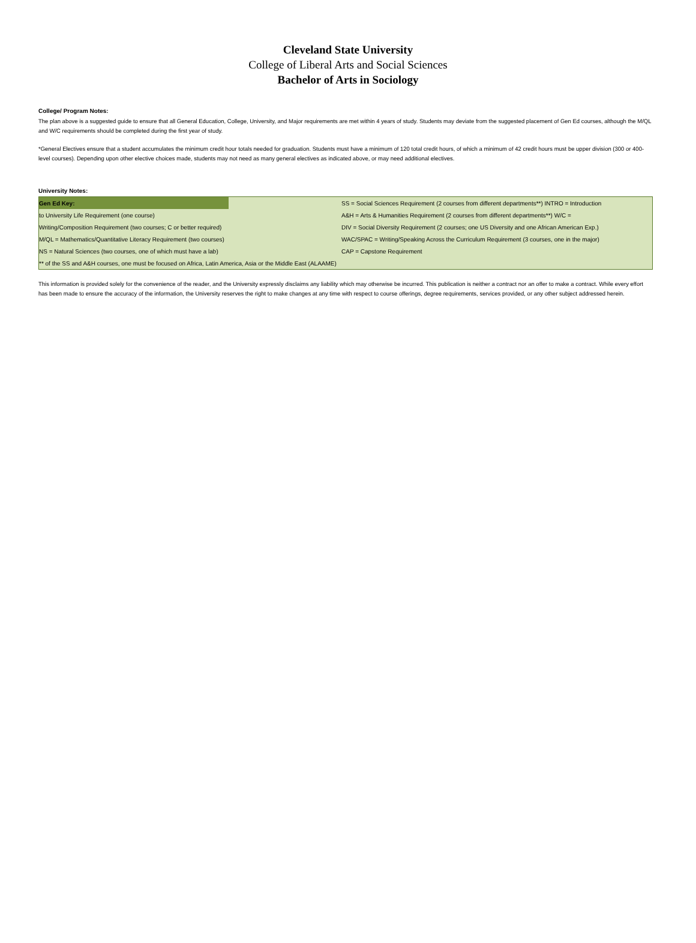Cleveland State University
College of Liberal Arts and Social Sciences
Bachelor of Arts in Sociology
College/ Program Notes:
The plan above is a suggested guide to ensure that all General Education, College, University, and Major requirements are met within 4 years of study. Students may deviate from the suggested placement of Gen Ed courses, although the M/QL and W/C requirements should be completed during the first year of study.
*General Electives ensure that a student accumulates the minimum credit hour totals needed for graduation. Students must have a minimum of 120 total credit hours, of which a minimum of 42 credit hours must be upper division (300 or 400-level courses). Depending upon other elective choices made, students may not need as many general electives as indicated above, or may need additional electives.
University Notes:
| Gen Ed Key: | | SS = Social Sciences Requirement (2 courses from different departments**) INTRO = Introduction |
| to University Life Requirement (one course) | | A&H = Arts & Humanities Requirement (2 courses from different departments**) W/C = |
| Writing/Composition Requirement (two courses; C or better required) | | DIV = Social Diversity Requirement (2 courses; one US Diversity and one African American Exp.) |
| M/QL = Mathematics/Quantitative Literacy Requirement (two courses) | | WAC/SPAC = Writing/Speaking Across the Curriculum Requirement (3 courses, one in the major) |
| NS = Natural Sciences (two courses, one of which must have a lab) | | CAP = Capstone Requirement |
| ** of the SS and A&H courses, one must be focused on Africa, Latin America, Asia or the Middle East (ALAAME) | | |
This information is provided solely for the convenience of the reader, and the University expressly disclaims any liability which may otherwise be incurred. This publication is neither a contract nor an offer to make a contract. While every effort has been made to ensure the accuracy of the information, the University reserves the right to make changes at any time with respect to course offerings, degree requirements, services provided, or any other subject addressed herein.